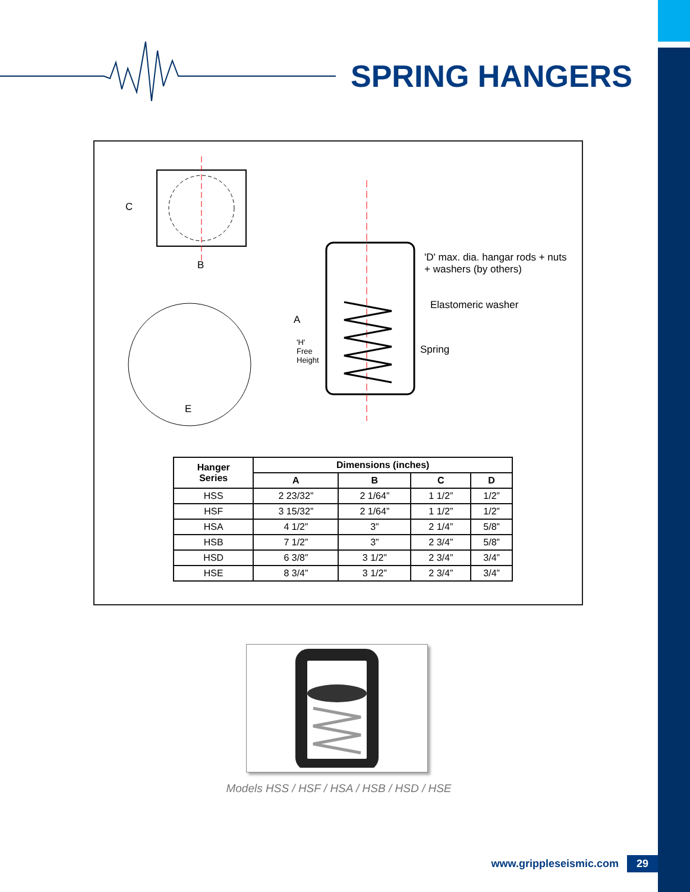SPRING HANGERS
C
B
E
A
'H'
Free
Height
'D' max. dia. hangar rods + nuts
+ washers (by others)
Elastomeric washer
Spring
| Hanger Series | Dimensions (inches) | | | |
| --- | --- | --- | --- | --- |
| | A | B | C | D |
| HSS | 2 23/32” | 2 1/64” | 1 1/2” | 1/2” |
| HSF | 3 15/32” | 2 1/64” | 1 1/2” | 1/2” |
| HSA | 4 1/2” | 3” | 2 1/4” | 5/8” |
| HSB | 7 1/2” | 3” | 2 3/4” | 5/8” |
| HSD | 6 3/8” | 3 1/2” | 2 3/4” | 3/4” |
| HSE | 8 3/4” | 3 1/2” | 2 3/4” | 3/4” |
Models HSS / HSF / HSA / HSB / HSD / HSE
www.grippleseismic.com 29